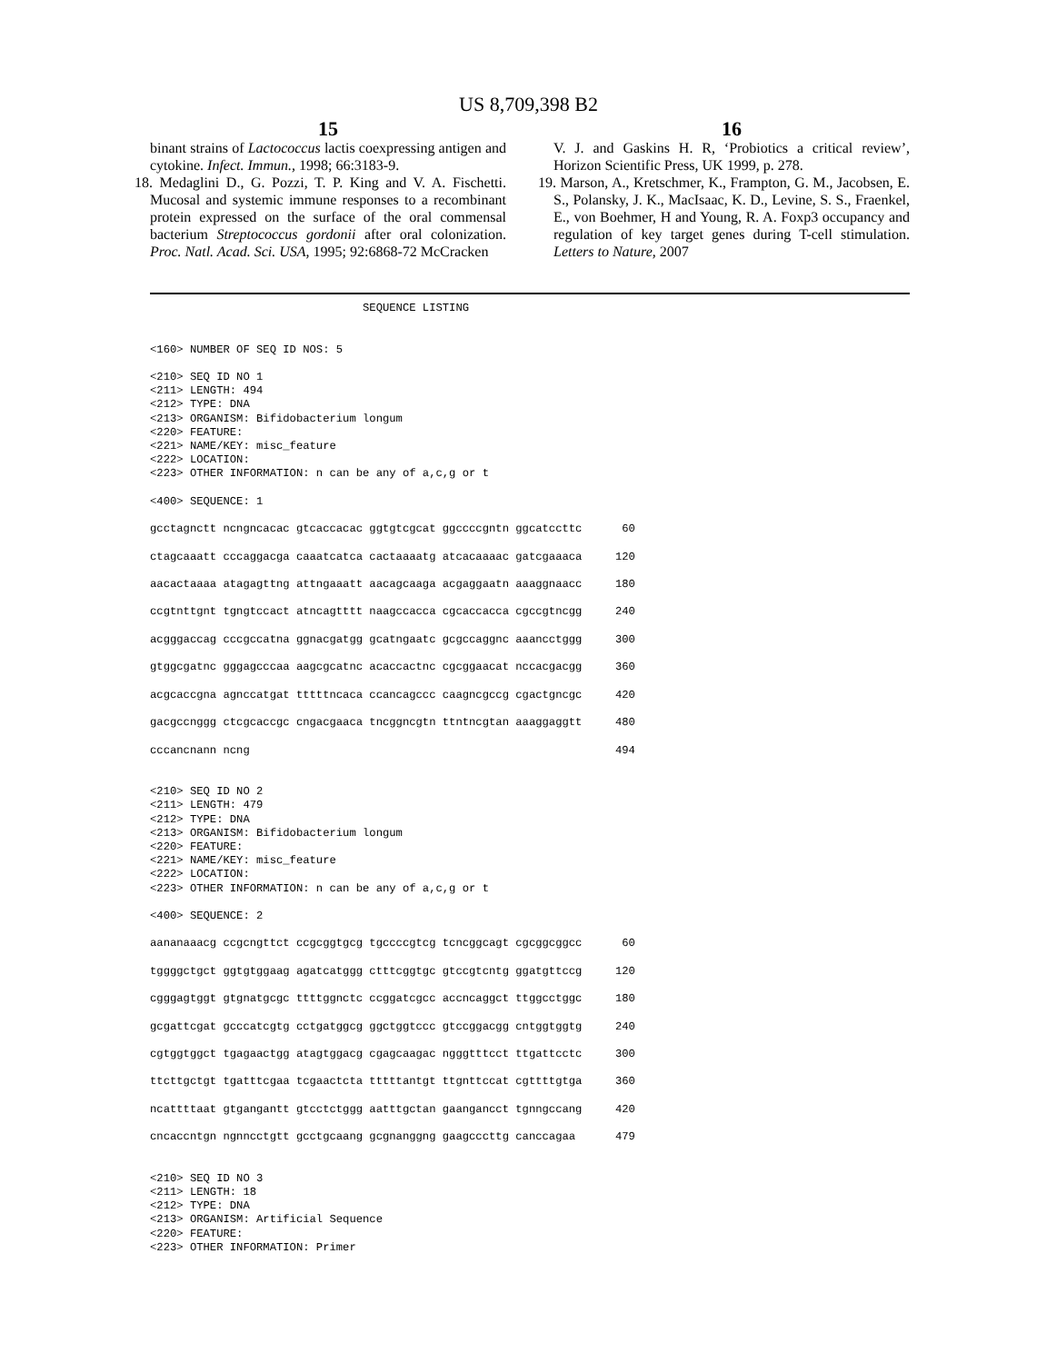US 8,709,398 B2
15
binant strains of Lactococcus lactis coexpressing antigen and cytokine. Infect. Immun., 1998; 66:3183-9.
18. Medaglini D., G. Pozzi, T. P. King and V. A. Fischetti. Mucosal and systemic immune responses to a recombinant protein expressed on the surface of the oral commensal bacterium Streptococcus gordonii after oral colonization. Proc. Natl. Acad. Sci. USA, 1995; 92:6868-72 McCracken
16
V. J. and Gaskins H. R, ‘Probiotics a critical review’, Horizon Scientific Press, UK 1999, p. 278.
19. Marson, A., Kretschmer, K., Frampton, G. M., Jacobsen, E. S., Polansky, J. K., MacIsaac, K. D., Levine, S. S., Fraenkel, E., von Boehmer, H and Young, R. A. Foxp3 occupancy and regulation of key target genes during T-cell stimulation. Letters to Nature, 2007
                                SEQUENCE LISTING


<160> NUMBER OF SEQ ID NOS: 5

<210> SEQ ID NO 1
<211> LENGTH: 494
<212> TYPE: DNA
<213> ORGANISM: Bifidobacterium longum
<220> FEATURE:
<221> NAME/KEY: misc_feature
<222> LOCATION:
<223> OTHER INFORMATION: n can be any of a,c,g or t

<400> SEQUENCE: 1

gcctagnctt ncngncacac gtcaccacac ggtgtcgcat ggccccgntn ggcatccttc      60

ctagcaaatt cccaggacga caaatcatca cactaaaatg atcacaaaac gatcgaaaca     120

aacactaaaa atagagttng attngaaatt aacagcaaga acgaggaatn aaaggnaacc     180

ccgtnttgnt tgngtccact atncagtttt naagccacca cgcaccacca cgccgtncgg     240

acgggaccag cccgccatna ggnacgatgg gcatngaatc gcgccaggnc aaancctggg     300

gtggcgatnc gggagcccaa aagcgcatnc acaccactnc cgcggaacat nccacgacgg     360

acgcaccgna agnccatgat tttttncaca ccancagccc caagncgccg cgactgncgc     420

gacgccnggg ctcgcaccgc cngacgaaca tncggncgtn ttntncgtan aaaggaggtt     480

cccancnann ncng                                                       494


<210> SEQ ID NO 2
<211> LENGTH: 479
<212> TYPE: DNA
<213> ORGANISM: Bifidobacterium longum
<220> FEATURE:
<221> NAME/KEY: misc_feature
<222> LOCATION:
<223> OTHER INFORMATION: n can be any of a,c,g or t

<400> SEQUENCE: 2

aananaaacg ccgcngttct ccgcggtgcg tgccccgtcg tcncggcagt cgcggcggcc      60

tggggctgct ggtgtggaag agatcatggg ctttcggtgc gtccgtcntg ggatgttccg     120

cgggagtggt gtgnatgcgc ttttggnctc ccggatcgcc accncaggct ttggcctggc     180

gcgattcgat gcccatcgtg cctgatggcg ggctggtccc gtccggacgg cntggtggtg     240

cgtggtggct tgagaactgg atagtggacg cgagcaagac ngggtttcct ttgattcctc     300

ttcttgctgt tgatttcgaa tcgaactcta tttttantgt ttgnttccat cgttttgtga     360

ncattttaat gtgangantt gtcctctggg aatttgctan gaangancct tgnngccang     420

cncaccntgn ngnncctgtt gcctgcaang gcgnanggng gaagcccttg canccagaa      479


<210> SEQ ID NO 3
<211> LENGTH: 18
<212> TYPE: DNA
<213> ORGANISM: Artificial Sequence
<220> FEATURE:
<223> OTHER INFORMATION: Primer